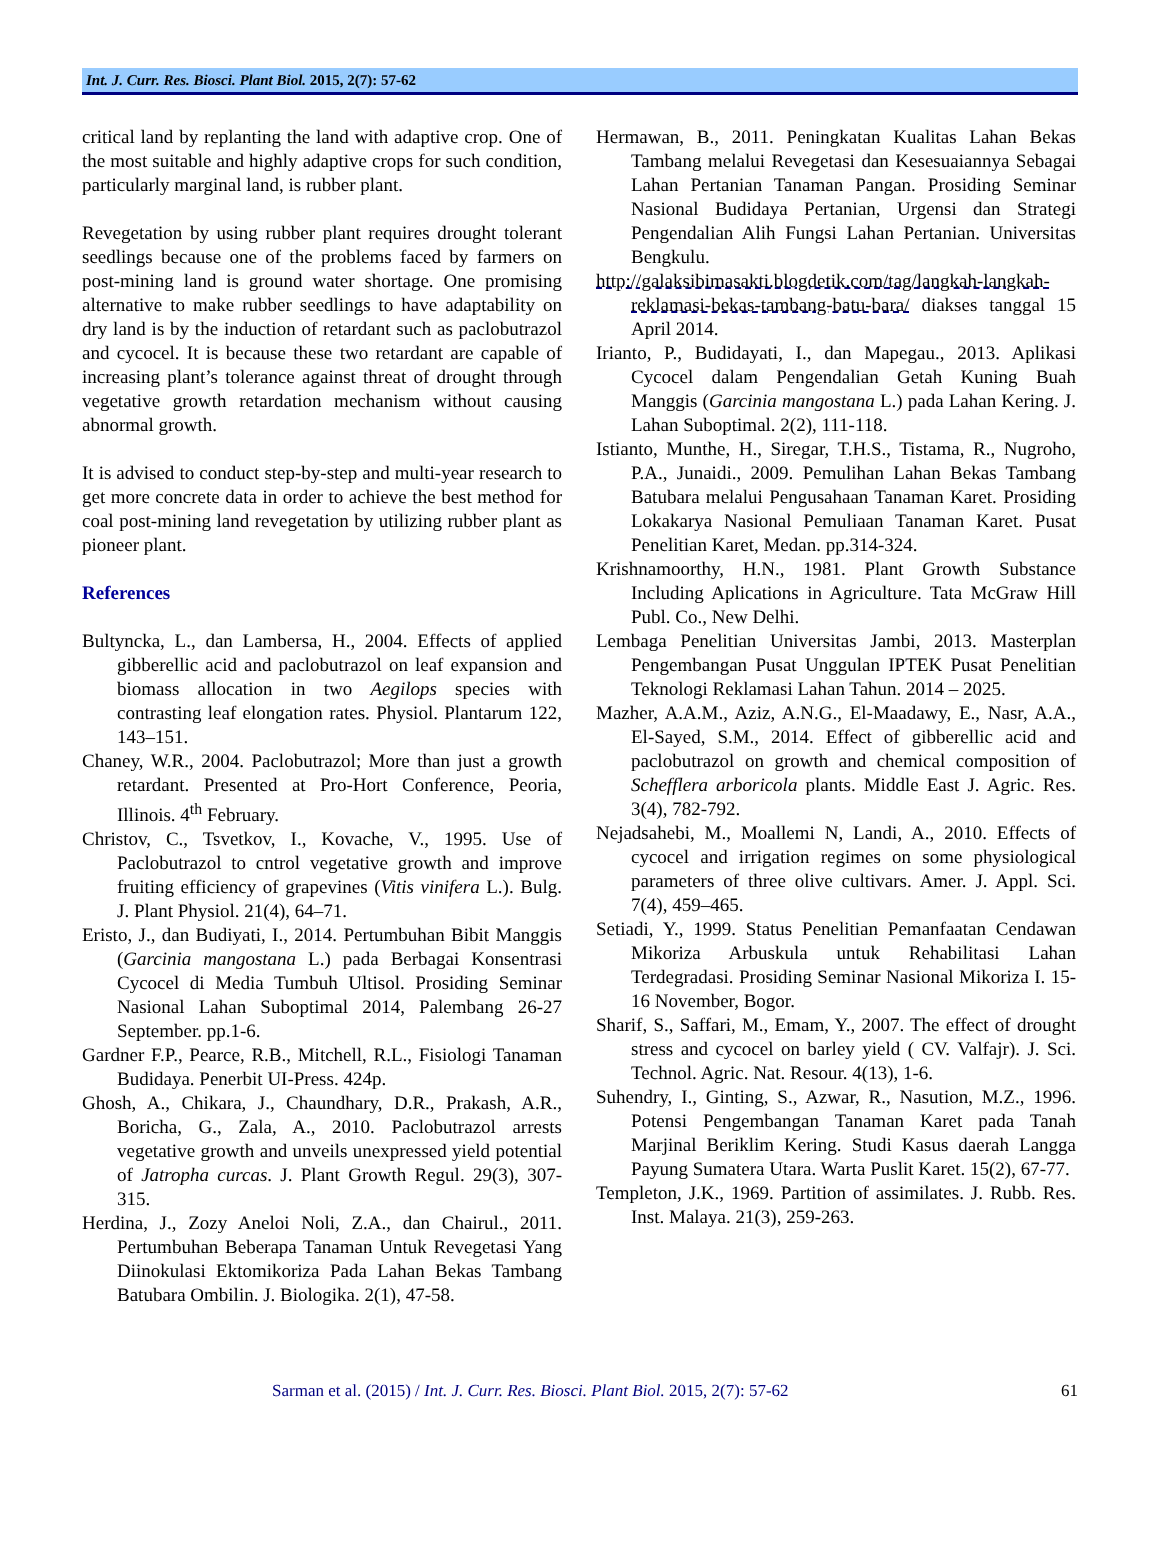Int. J. Curr. Res. Biosci. Plant Biol. 2015, 2(7): 57-62
critical land by replanting the land with adaptive crop. One of the most suitable and highly adaptive crops for such condition, particularly marginal land, is rubber plant.
Revegetation by using rubber plant requires drought tolerant seedlings because one of the problems faced by farmers on post-mining land is ground water shortage. One promising alternative to make rubber seedlings to have adaptability on dry land is by the induction of retardant such as paclobutrazol and cycocel. It is because these two retardant are capable of increasing plant’s tolerance against threat of drought through vegetative growth retardation mechanism without causing abnormal growth.
It is advised to conduct step-by-step and multi-year research to get more concrete data in order to achieve the best method for coal post-mining land revegetation by utilizing rubber plant as pioneer plant.
References
Bultyncka, L., dan Lambersa, H., 2004. Effects of applied gibberellic acid and paclobutrazol on leaf expansion and biomass allocation in two Aegilops species with contrasting leaf elongation rates. Physiol. Plantarum 122, 143–151.
Chaney, W.R., 2004. Paclobutrazol; More than just a growth retardant. Presented at Pro-Hort Conference, Peoria, Illinois. 4<sup>th</sup> February.
Christov, C., Tsvetkov, I., Kovache, V., 1995. Use of Paclobutrazol to cntrol vegetative growth and improve fruiting efficiency of grapevines (Vitis vinifera L.). Bulg. J. Plant Physiol. 21(4), 64–71.
Eristo, J., dan Budiyati, I., 2014. Pertumbuhan Bibit Manggis (Garcinia mangostana L.) pada Berbagai Konsentrasi Cycocel di Media Tumbuh Ultisol. Prosiding Seminar Nasional Lahan Suboptimal 2014, Palembang 26-27 September. pp.1-6.
Gardner F.P., Pearce, R.B., Mitchell, R.L., Fisiologi Tanaman Budidaya. Penerbit UI-Press. 424p.
Ghosh, A., Chikara, J., Chaundhary, D.R., Prakash, A.R., Boricha, G., Zala, A., 2010. Paclobutrazol arrests vegetative growth and unveils unexpressed yield potential of Jatropha curcas. J. Plant Growth Regul. 29(3), 307-315.
Herdina, J., Zozy Aneloi Noli, Z.A., dan Chairul., 2011. Pertumbuhan Beberapa Tanaman Untuk Revegetasi Yang Diinokulasi Ektomikoriza Pada Lahan Bekas Tambang Batubara Ombilin. J. Biologika. 2(1), 47-58.
Hermawan, B., 2011. Peningkatan Kualitas Lahan Bekas Tambang melalui Revegetasi dan Kesesuaiannya Sebagai Lahan Pertanian Tanaman Pangan. Prosiding Seminar Nasional Budidaya Pertanian, Urgensi dan Strategi Pengendalian Alih Fungsi Lahan Pertanian. Universitas Bengkulu.
http://galaksibimasakti.blogdetik.com/tag/langkah-langkah-reklamasi-bekas-tambang-batu-bara/ diakses tanggal 15 April 2014.
Irianto, P., Budidayati, I., dan Mapegau., 2013. Aplikasi Cycocel dalam Pengendalian Getah Kuning Buah Manggis (Garcinia mangostana L.) pada Lahan Kering. J. Lahan Suboptimal. 2(2), 111-118.
Istianto, Munthe, H., Siregar, T.H.S., Tistama, R., Nugroho, P.A., Junaidi., 2009. Pemulihan Lahan Bekas Tambang Batubara melalui Pengusahaan Tanaman Karet. Prosiding Lokakarya Nasional Pemuliaan Tanaman Karet. Pusat Penelitian Karet, Medan. pp.314-324.
Krishnamoorthy, H.N., 1981. Plant Growth Substance Including Aplications in Agriculture. Tata McGraw Hill Publ. Co., New Delhi.
Lembaga Penelitian Universitas Jambi, 2013. Masterplan Pengembangan Pusat Unggulan IPTEK Pusat Penelitian Teknologi Reklamasi Lahan Tahun. 2014 – 2025.
Mazher, A.A.M., Aziz, A.N.G., El-Maadawy, E., Nasr, A.A., El-Sayed, S.M., 2014. Effect of gibberellic acid and paclobutrazol on growth and chemical composition of Schefflera arboricola plants. Middle East J. Agric. Res. 3(4), 782-792.
Nejadsahebi, M., Moallemi N, Landi, A., 2010. Effects of cycocel and irrigation regimes on some physiological parameters of three olive cultivars. Amer. J. Appl. Sci. 7(4), 459–465.
Setiadi, Y., 1999. Status Penelitian Pemanfaatan Cendawan Mikoriza Arbuskula untuk Rehabilitasi Lahan Terdegradasi. Prosiding Seminar Nasional Mikoriza I. 15-16 November, Bogor.
Sharif, S., Saffari, M., Emam, Y., 2007. The effect of drought stress and cycocel on barley yield ( CV. Valfajr). J. Sci. Technol. Agric. Nat. Resour. 4(13), 1-6.
Suhendry, I., Ginting, S., Azwar, R., Nasution, M.Z., 1996. Potensi Pengembangan Tanaman Karet pada Tanah Marjinal Beriklim Kering. Studi Kasus daerah Langga Payung Sumatera Utara. Warta Puslit Karet. 15(2), 67-77.
Templeton, J.K., 1969. Partition of assimilates. J. Rubb. Res. Inst. Malaya. 21(3), 259-263.
Sarman et al. (2015) / Int. J. Curr. Res. Biosci. Plant Biol. 2015, 2(7): 57-62 61